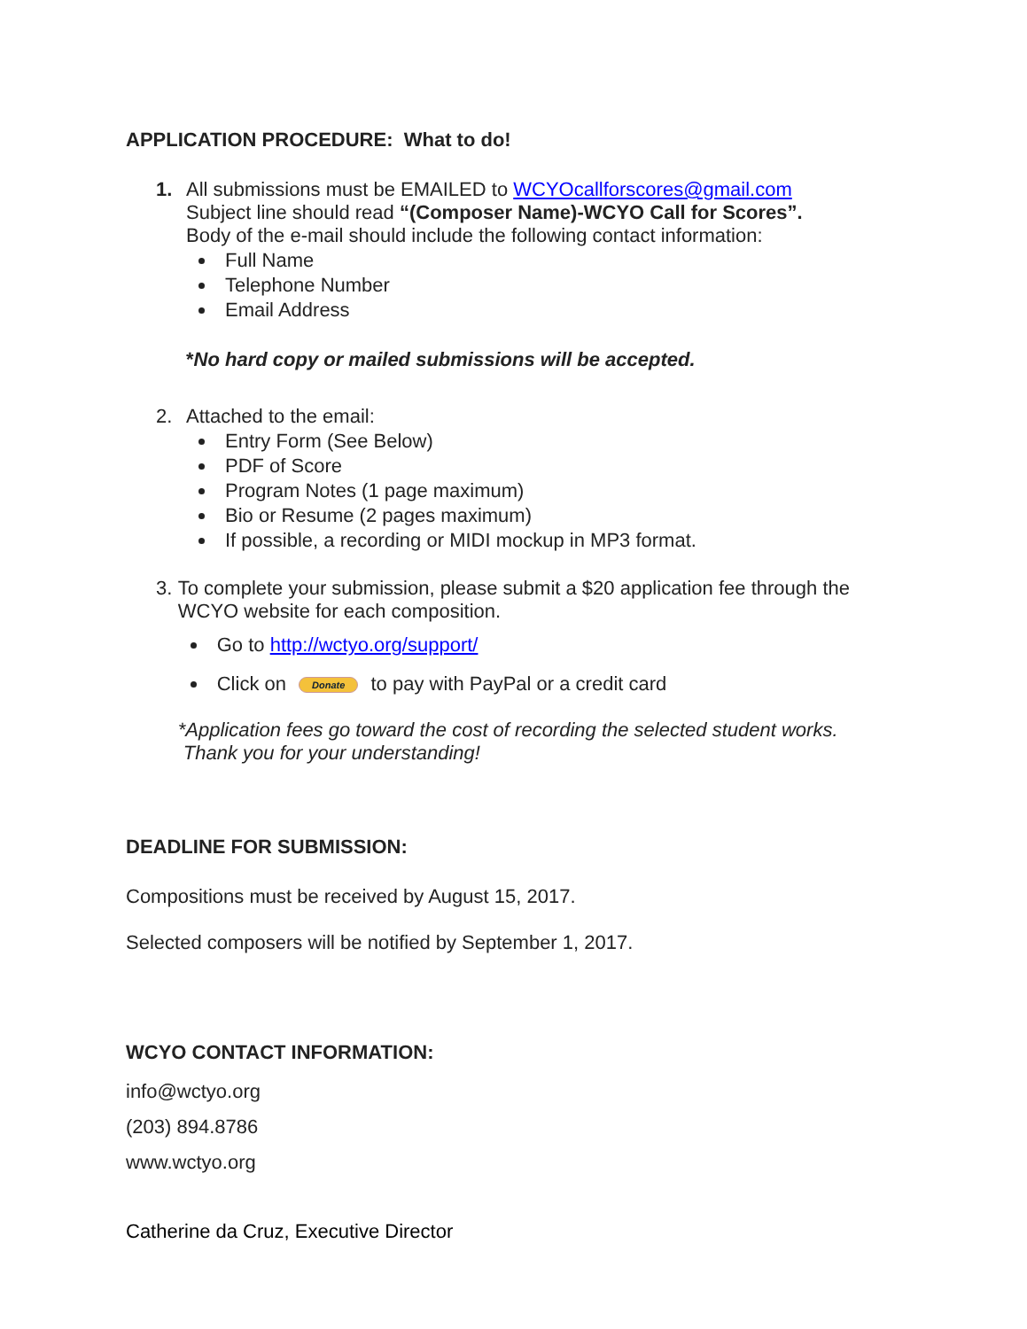APPLICATION PROCEDURE: What to do!
1. All submissions must be EMAILED to WCYOcallforscores@gmail.com
Subject line should read “(Composer Name)-WCYO Call for Scores”.
Body of the e-mail should include the following contact information:
Full Name
Telephone Number
Email Address
*No hard copy or mailed submissions will be accepted.
2. Attached to the email:
Entry Form (See Below)
PDF of Score
Program Notes (1 page maximum)
Bio or Resume (2 pages maximum)
If possible, a recording or MIDI mockup in MP3 format.
3. To complete your submission, please submit a $20 application fee through the WCYO website for each composition.
Go to http://wctyo.org/support/
Click on Donate to pay with PayPal or a credit card
*Application fees go toward the cost of recording the selected student works.
Thank you for your understanding!
DEADLINE FOR SUBMISSION:
Compositions must be received by August 15, 2017.
Selected composers will be notified by September 1, 2017.
WCYO CONTACT INFORMATION:
info@wctyo.org
(203) 894.8786
www.wctyo.org
Catherine da Cruz, Executive Director